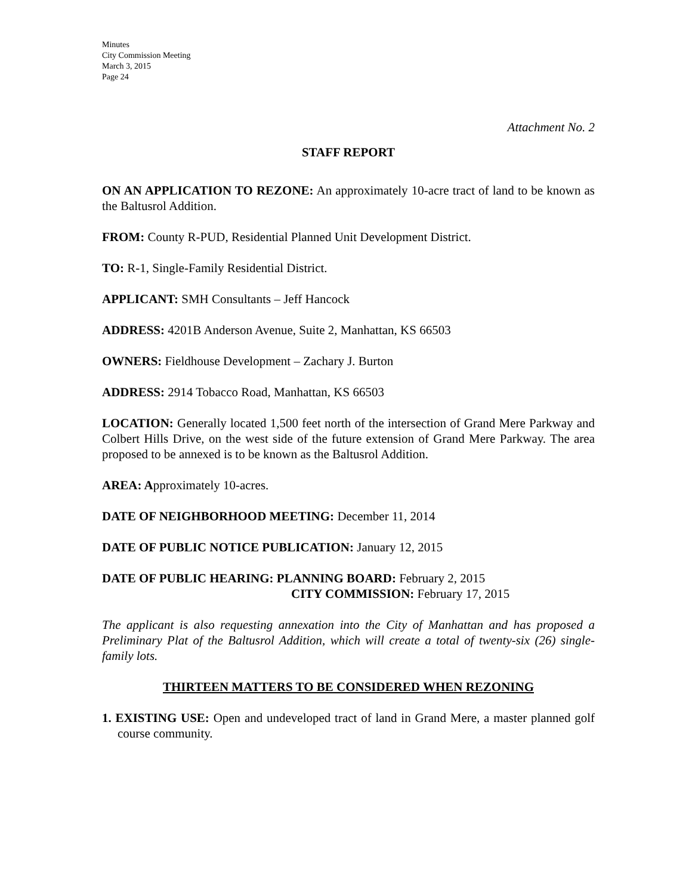Minutes
City Commission Meeting
March 3, 2015
Page 24
Attachment No. 2
STAFF REPORT
ON AN APPLICATION TO REZONE: An approximately 10-acre tract of land to be known as the Baltusrol Addition.
FROM: County R-PUD, Residential Planned Unit Development District.
TO: R-1, Single-Family Residential District.
APPLICANT: SMH Consultants – Jeff Hancock
ADDRESS: 4201B Anderson Avenue, Suite 2, Manhattan, KS 66503
OWNERS: Fieldhouse Development – Zachary J. Burton
ADDRESS: 2914 Tobacco Road, Manhattan, KS 66503
LOCATION: Generally located 1,500 feet north of the intersection of Grand Mere Parkway and Colbert Hills Drive, on the west side of the future extension of Grand Mere Parkway. The area proposed to be annexed is to be known as the Baltusrol Addition.
AREA: Approximately 10-acres.
DATE OF NEIGHBORHOOD MEETING: December 11, 2014
DATE OF PUBLIC NOTICE PUBLICATION: January 12, 2015
DATE OF PUBLIC HEARING: PLANNING BOARD: February 2, 2015
CITY COMMISSION: February 17, 2015
The applicant is also requesting annexation into the City of Manhattan and has proposed a Preliminary Plat of the Baltusrol Addition, which will create a total of twenty-six (26) single-family lots.
THIRTEEN MATTERS TO BE CONSIDERED WHEN REZONING
1. EXISTING USE: Open and undeveloped tract of land in Grand Mere, a master planned golf course community.